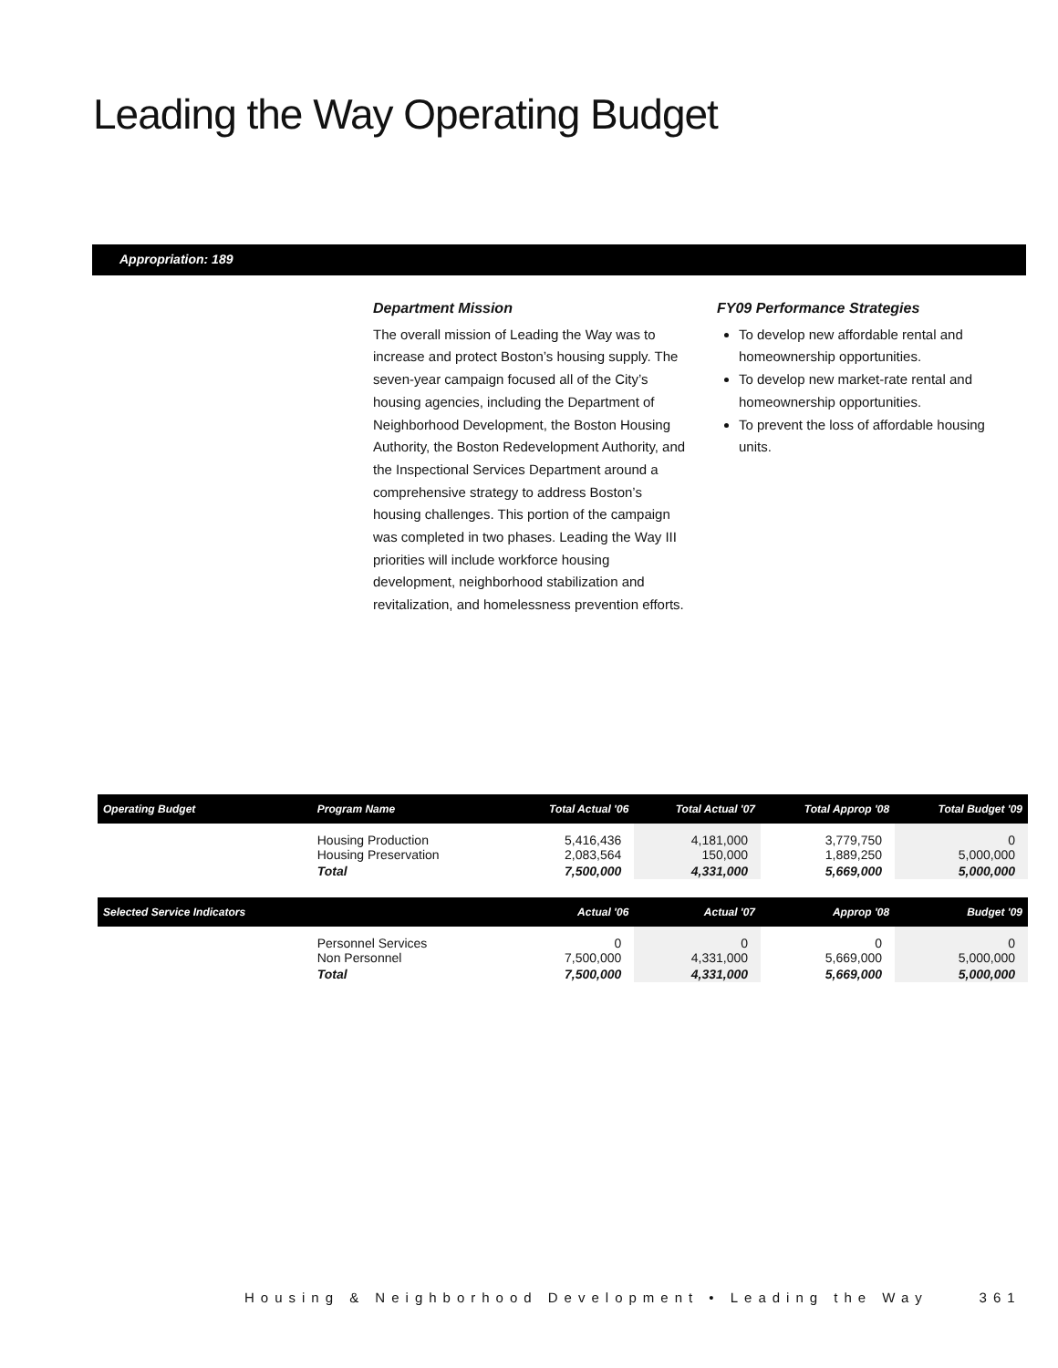Leading the Way Operating Budget
Appropriation: 189
Department Mission
The overall mission of Leading the Way was to increase and protect Boston’s housing supply. The seven-year campaign focused all of the City’s housing agencies, including the Department of Neighborhood Development, the Boston Housing Authority, the Boston Redevelopment Authority, and the Inspectional Services Department around a comprehensive strategy to address Boston’s housing challenges. This portion of the campaign was completed in two phases. Leading the Way III priorities will include workforce housing development, neighborhood stabilization and revitalization, and homelessness prevention efforts.
FY09 Performance Strategies
To develop new affordable rental and homeownership opportunities.
To develop new market-rate rental and homeownership opportunities.
To prevent the loss of affordable housing units.
| Operating Budget | Program Name | Total Actual '06 | Total Actual '07 | Total Approp '08 | Total Budget '09 |
| --- | --- | --- | --- | --- | --- |
| | Housing Production Housing Preservation | 5,416,436 2,083,564 | 4,181,000 150,000 | 3,779,750 1,889,250 | 0 5,000,000 |
| | Total | 7,500,000 | 4,331,000 | 5,669,000 | 5,000,000 |
| Selected Service Indicators | | Actual '06 | Actual '07 | Approp '08 | Budget '09 |
| | Personnel Services Non Personnel | 0 7,500,000 | 0 4,331,000 | 0 5,669,000 | 0 5,000,000 |
| | Total | 7,500,000 | 4,331,000 | 5,669,000 | 5,000,000 |
Housing & Neighborhood Development • Leading the Way 361